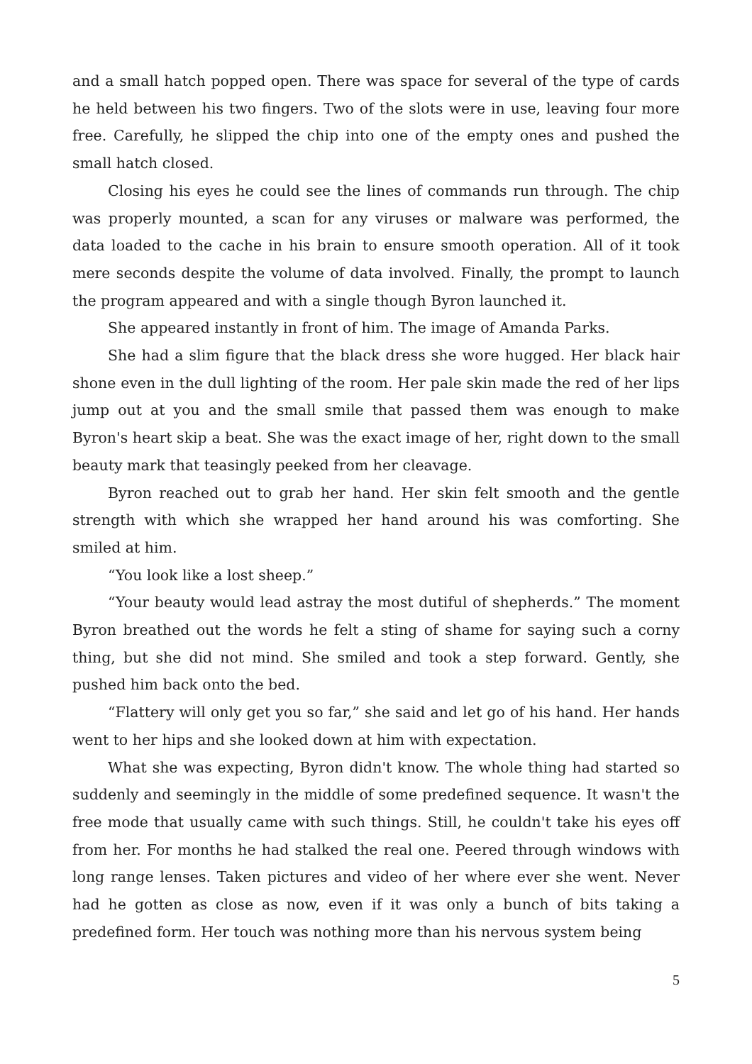and a small hatch popped open. There was space for several of the type of cards he held between his two fingers. Two of the slots were in use, leaving four more free. Carefully, he slipped the chip into one of the empty ones and pushed the small hatch closed.
Closing his eyes he could see the lines of commands run through. The chip was properly mounted, a scan for any viruses or malware was performed, the data loaded to the cache in his brain to ensure smooth operation. All of it took mere seconds despite the volume of data involved. Finally, the prompt to launch the program appeared and with a single though Byron launched it.
She appeared instantly in front of him. The image of Amanda Parks.
She had a slim figure that the black dress she wore hugged. Her black hair shone even in the dull lighting of the room. Her pale skin made the red of her lips jump out at you and the small smile that passed them was enough to make Byron's heart skip a beat. She was the exact image of her, right down to the small beauty mark that teasingly peeked from her cleavage.
Byron reached out to grab her hand. Her skin felt smooth and the gentle strength with which she wrapped her hand around his was comforting. She smiled at him.
“You look like a lost sheep.”
“Your beauty would lead astray the most dutiful of shepherds.” The moment Byron breathed out the words he felt a sting of shame for saying such a corny thing, but she did not mind. She smiled and took a step forward. Gently, she pushed him back onto the bed.
“Flattery will only get you so far,” she said and let go of his hand. Her hands went to her hips and she looked down at him with expectation.
What she was expecting, Byron didn't know. The whole thing had started so suddenly and seemingly in the middle of some predefined sequence. It wasn't the free mode that usually came with such things. Still, he couldn't take his eyes off from her. For months he had stalked the real one. Peered through windows with long range lenses. Taken pictures and video of her where ever she went. Never had he gotten as close as now, even if it was only a bunch of bits taking a predefined form. Her touch was nothing more than his nervous system being
5